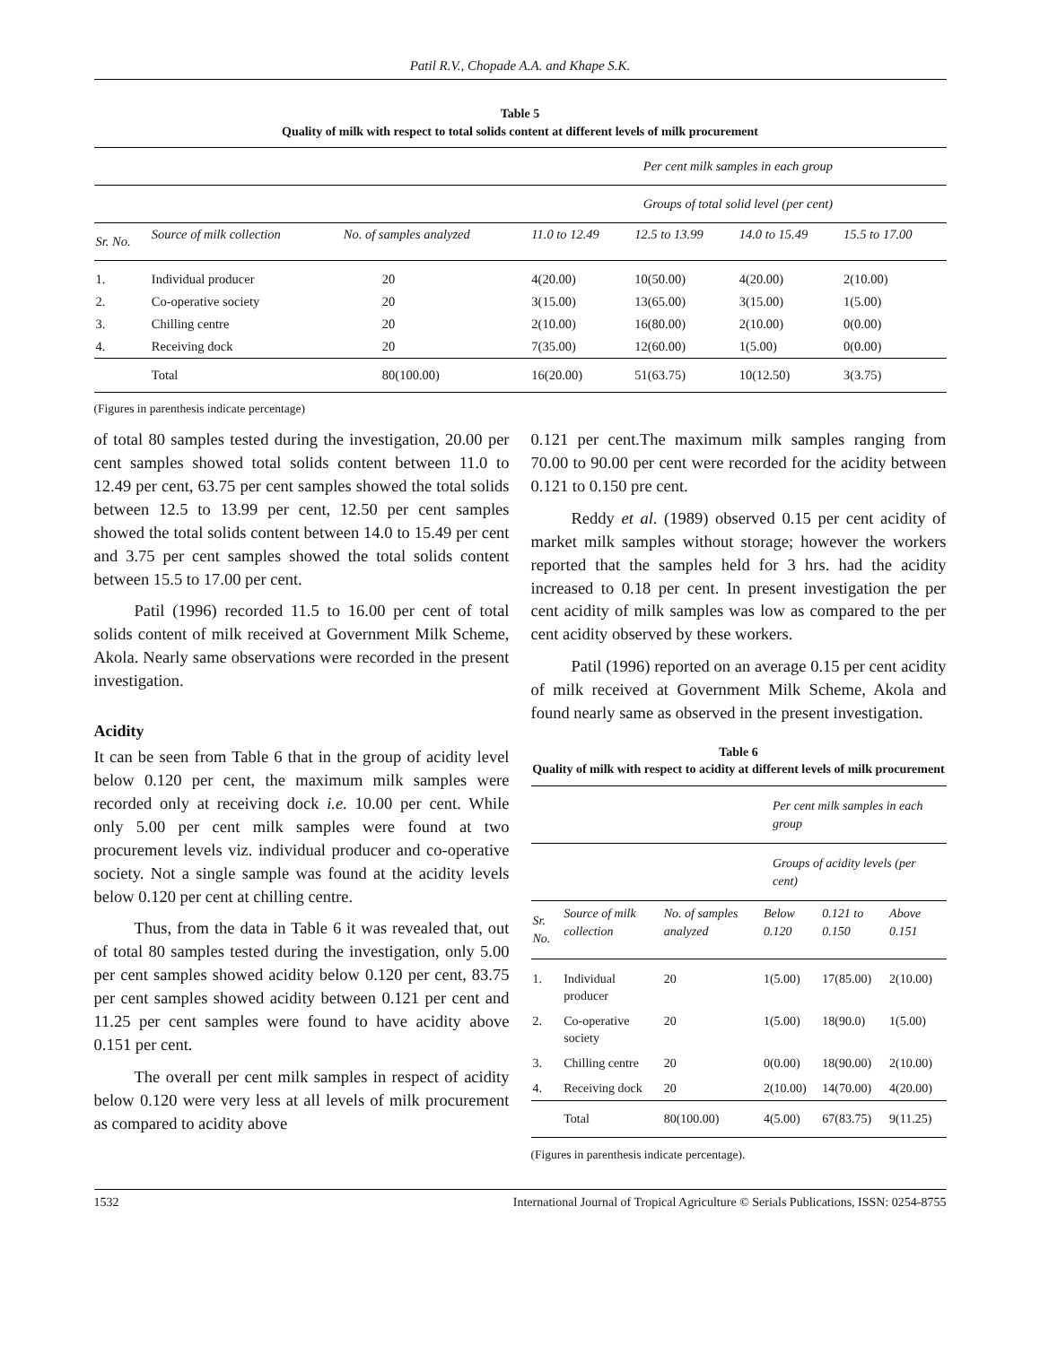Patil R.V., Chopade A.A. and Khape S.K.
Table 5
Quality of milk with respect to total solids content at different levels of milk procurement
| | | | Per cent milk samples in each group | | | |
| --- | --- | --- | --- | --- | --- | --- |
| | | | Groups of total solid level (per cent) | | | |
| Sr. No. | Source of milk collection | No. of samples analyzed | 11.0 to 12.49 | 12.5 to 13.99 | 14.0 to 15.49 | 15.5 to 17.00 |
| 1. | Individual producer | 20 | 4(20.00) | 10(50.00) | 4(20.00) | 2(10.00) |
| 2. | Co-operative society | 20 | 3(15.00) | 13(65.00) | 3(15.00) | 1(5.00) |
| 3. | Chilling centre | 20 | 2(10.00) | 16(80.00) | 2(10.00) | 0(0.00) |
| 4. | Receiving dock | 20 | 7(35.00) | 12(60.00) | 1(5.00) | 0(0.00) |
| | Total | 80(100.00) | 16(20.00) | 51(63.75) | 10(12.50) | 3(3.75) |
(Figures in parenthesis indicate percentage)
of total 80 samples tested during the investigation, 20.00 per cent samples showed total solids content between 11.0 to 12.49 per cent, 63.75 per cent samples showed the total solids between 12.5 to 13.99 per cent, 12.50 per cent samples showed the total solids content between 14.0 to 15.49 per cent and 3.75 per cent samples showed the total solids content between 15.5 to 17.00 per cent.
Patil (1996) recorded 11.5 to 16.00 per cent of total solids content of milk received at Government Milk Scheme, Akola. Nearly same observations were recorded in the present investigation.
Acidity
It can be seen from Table 6 that in the group of acidity level below 0.120 per cent, the maximum milk samples were recorded only at receiving dock i.e. 10.00 per cent. While only 5.00 per cent milk samples were found at two procurement levels viz. individual producer and co-operative society. Not a single sample was found at the acidity levels below 0.120 per cent at chilling centre.
Thus, from the data in Table 6 it was revealed that, out of total 80 samples tested during the investigation, only 5.00 per cent samples showed acidity below 0.120 per cent, 83.75 per cent samples showed acidity between 0.121 per cent and 11.25 per cent samples were found to have acidity above 0.151 per cent.
The overall per cent milk samples in respect of acidity below 0.120 were very less at all levels of milk procurement as compared to acidity above
0.121 per cent.The maximum milk samples ranging from 70.00 to 90.00 per cent were recorded for the acidity between 0.121 to 0.150 pre cent.
Reddy et al. (1989) observed 0.15 per cent acidity of market milk samples without storage; however the workers reported that the samples held for 3 hrs. had the acidity increased to 0.18 per cent. In present investigation the per cent acidity of milk samples was low as compared to the per cent acidity observed by these workers.
Patil (1996) reported on an average 0.15 per cent acidity of milk received at Government Milk Scheme, Akola and found nearly same as observed in the present investigation.
Table 6
Quality of milk with respect to acidity at different levels of milk procurement
| | | | Per cent milk samples in each group | | |
| --- | --- | --- | --- | --- | --- |
| | | | Groups of acidity levels (per cent) | | |
| Sr. No. | Source of milk collection | No. of samples analyzed | Below 0.120 | 0.121 to 0.150 | Above 0.151 |
| 1. | Individual producer | 20 | 1(5.00) | 17(85.00) | 2(10.00) |
| 2. | Co-operative society | 20 | 1(5.00) | 18(90.0) | 1(5.00) |
| 3. | Chilling centre | 20 | 0(0.00) | 18(90.00) | 2(10.00) |
| 4. | Receiving dock | 20 | 2(10.00) | 14(70.00) | 4(20.00) |
| | Total | 80(100.00) | 4(5.00) | 67(83.75) | 9(11.25) |
(Figures in parenthesis indicate percentage).
1532 International Journal of Tropical Agriculture © Serials Publications, ISSN: 0254-8755